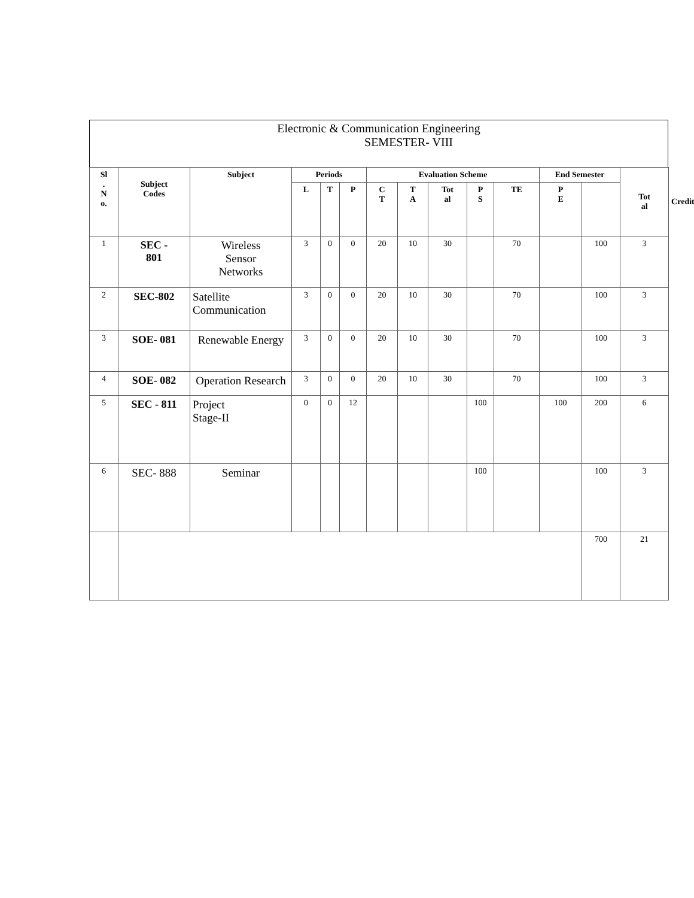Electronic & Communication Engineering
SEMESTER- VIII
| Sl . N o. | Subject Codes | Subject | Periods | | | Evaluation Scheme | | | | | End Semester | | Tot al | Credit |
| --- | --- | --- | --- | --- | --- | --- | --- | --- | --- | --- | --- | --- | --- | --- |
| | | | L | T | P | C T | T A | Tot al | P S | TE | P E | | | |
| 1 | SEC - 801 | Wireless Sensor Networks | 3 | 0 | 0 | 20 | 10 | 30 | | 70 | | 100 | 3 | |
| 2 | SEC-802 | Satellite Communication | 3 | 0 | 0 | 20 | 10 | 30 | | 70 | | 100 | 3 | |
| 3 | SOE- 081 | Renewable Energy | 3 | 0 | 0 | 20 | 10 | 30 | | 70 | | 100 | 3 | |
| 4 | SOE- 082 | Operation Research | 3 | 0 | 0 | 20 | 10 | 30 | | 70 | | 100 | 3 | |
| 5 | SEC - 811 | Project Stage-II | 0 | 0 | 12 | | | | 100 | | 100 | 200 | 6 | |
| 6 | SEC- 888 | Seminar | | | | | | | 100 | | | 100 | 3 | |
| | | | | | | | | | | | | 700 | 21 | |